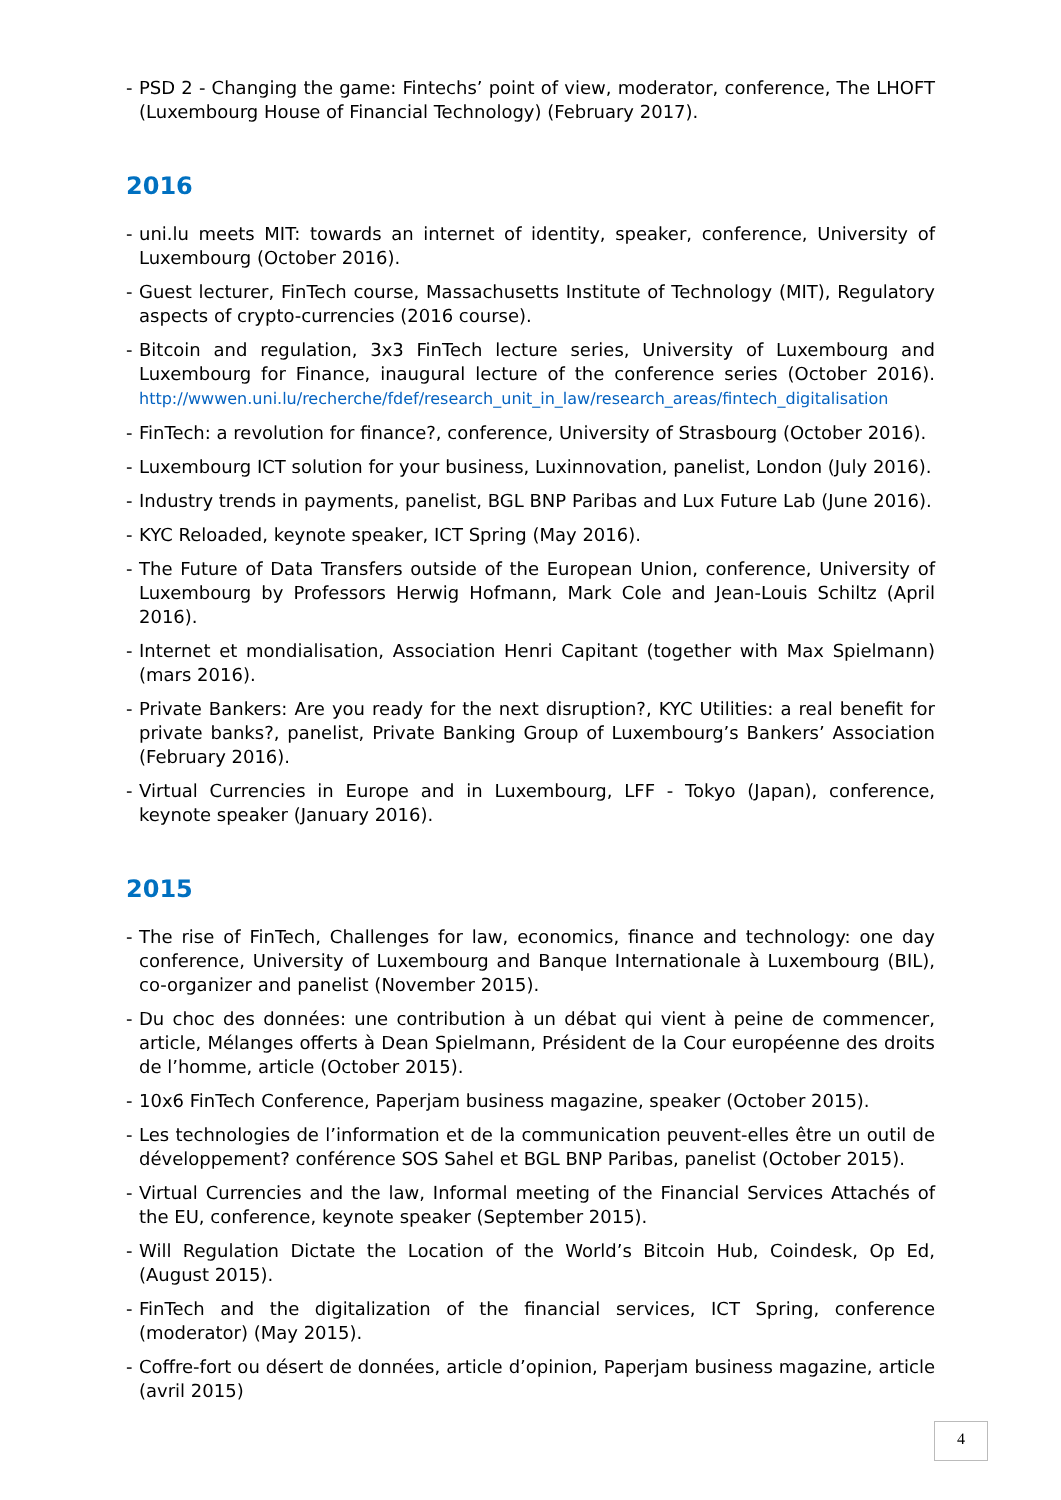- PSD 2 - Changing the game: Fintechs’ point of view, moderator, conference, The LHOFT (Luxembourg House of Financial Technology) (February 2017).
2016
- uni.lu meets MIT: towards an internet of identity, speaker, conference, University of Luxembourg (October 2016).
- Guest lecturer, FinTech course, Massachusetts Institute of Technology (MIT), Regulatory aspects of crypto-currencies (2016 course).
- Bitcoin and regulation, 3x3 FinTech lecture series, University of Luxembourg and Luxembourg for Finance, inaugural lecture of the conference series (October 2016). http://wwwen.uni.lu/recherche/fdef/research_unit_in_law/research_areas/fintech_digitalisation
- FinTech: a revolution for finance?, conference, University of Strasbourg (October 2016).
- Luxembourg ICT solution for your business, Luxinnovation, panelist, London (July 2016).
- Industry trends in payments, panelist, BGL BNP Paribas and Lux Future Lab (June 2016).
- KYC Reloaded, keynote speaker, ICT Spring (May 2016).
- The Future of Data Transfers outside of the European Union, conference, University of Luxembourg by Professors Herwig Hofmann, Mark Cole and Jean-Louis Schiltz (April 2016).
- Internet et mondialisation, Association Henri Capitant (together with Max Spielmann) (mars 2016).
- Private Bankers: Are you ready for the next disruption?, KYC Utilities: a real benefit for private banks?, panelist, Private Banking Group of Luxembourg’s Bankers’ Association (February 2016).
- Virtual Currencies in Europe and in Luxembourg, LFF - Tokyo (Japan), conference, keynote speaker (January 2016).
2015
- The rise of FinTech, Challenges for law, economics, finance and technology: one day conference, University of Luxembourg and Banque Internationale à Luxembourg (BIL), co-organizer and panelist (November 2015).
- Du choc des données: une contribution à un débat qui vient à peine de commencer, article, Mélanges offerts à Dean Spielmann, Président de la Cour européenne des droits de l’homme, article (October 2015).
- 10x6 FinTech Conference, Paperjam business magazine, speaker (October 2015).
- Les technologies de l’information et de la communication peuvent-elles être un outil de développement? conférence SOS Sahel et BGL BNP Paribas, panelist (October 2015).
- Virtual Currencies and the law, Informal meeting of the Financial Services Attachés of the EU, conference, keynote speaker (September 2015).
- Will Regulation Dictate the Location of the World’s Bitcoin Hub, Coindesk, Op Ed, (August 2015).
- FinTech and the digitalization of the financial services, ICT Spring, conference (moderator) (May 2015).
- Coffre-fort ou désert de données, article d’opinion, Paperjam business magazine, article (avril 2015)
4